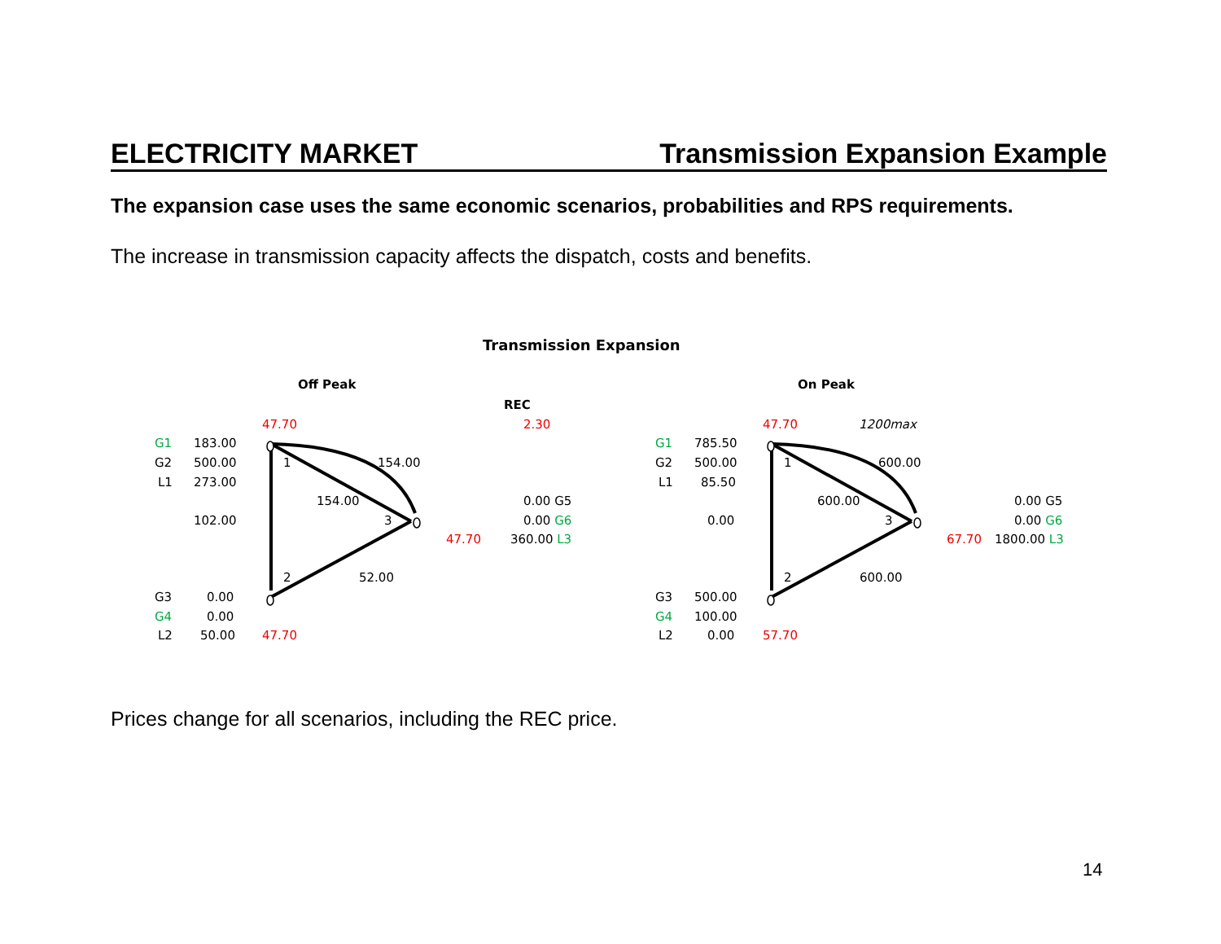ELECTRICITY MARKET Transmission Expansion Example
The expansion case uses the same economic scenarios, probabilities and RPS requirements.
The increase in transmission capacity affects the dispatch, costs and benefits.
Transmission Expansion
Off Peak On Peak
REC
47.70 2.30
G1 183.00
G2 500.00
L1 273.00
1 154.00
154.00 0.00 G5
102.00 3 0.00 G6
47.70 360.00 L3
2 52.00
G3 0.00
G4 0.00
L2 50.00 47.70
47.70 1200max
G1 785.50
G2 500.00
L1 85.50
1 600.00
600.00 0.00 G5
0.00 3 0.00 G6
67.70 1800.00 L3
2 600.00
G3 500.00
G4 100.00
L2 0.00 57.70
Prices change for all scenarios, including the REC price.
14